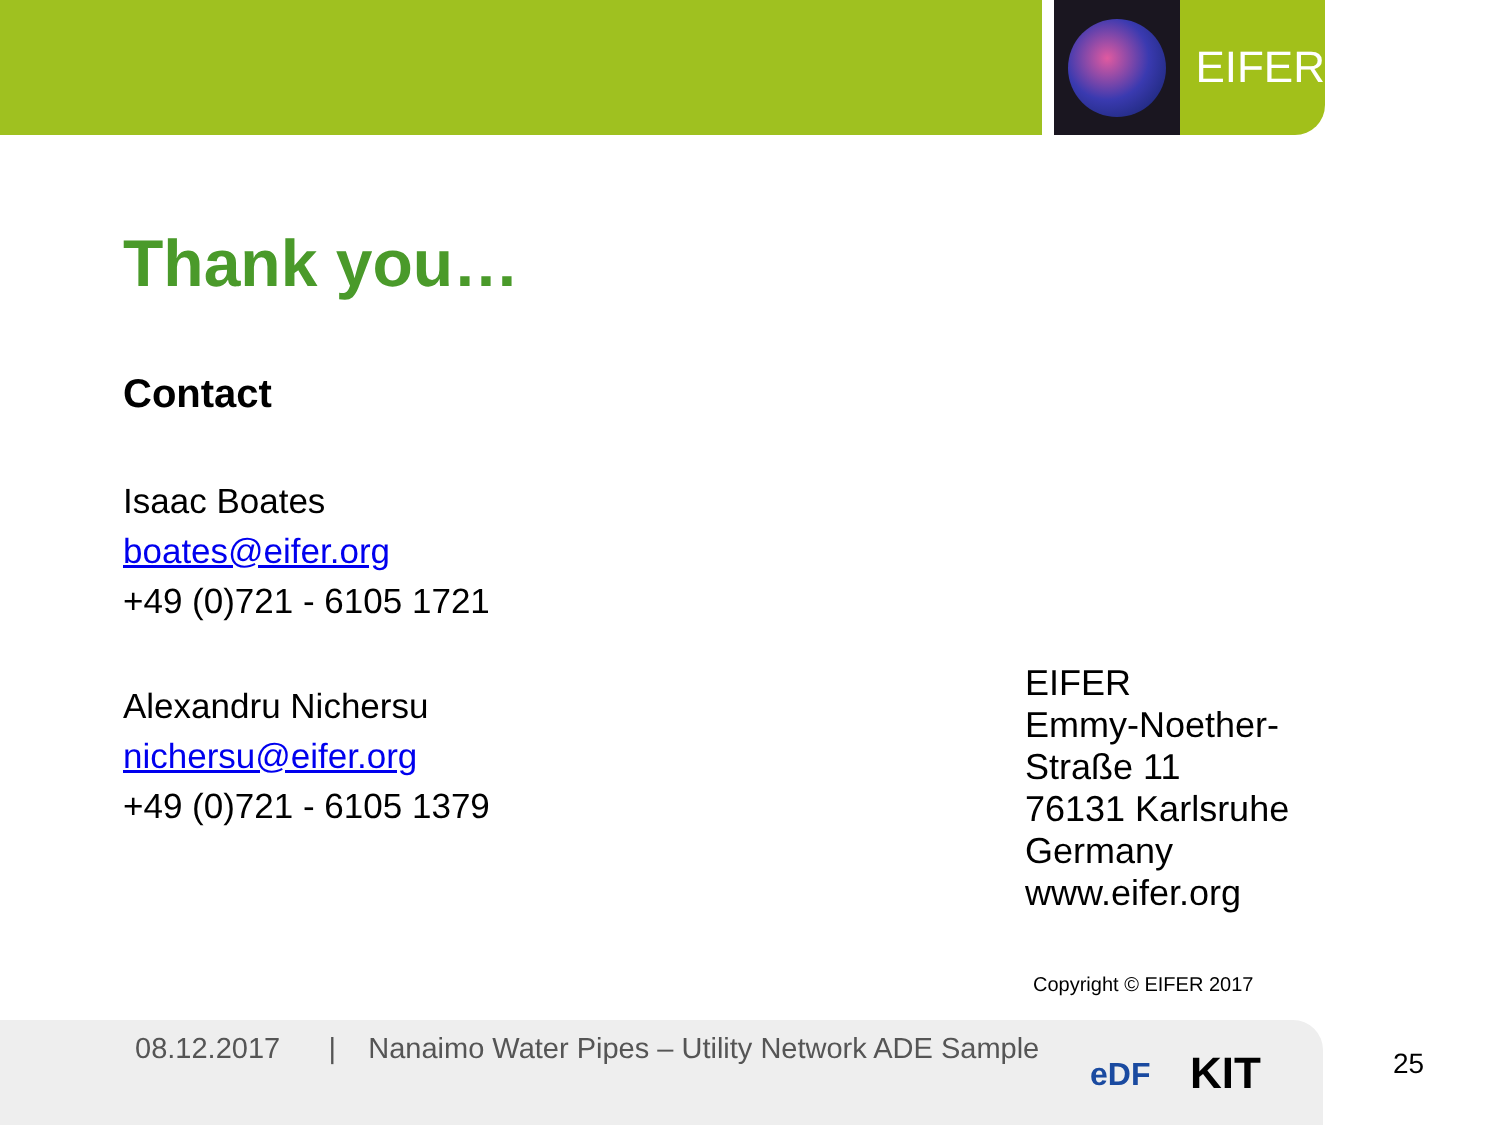EIFER
Thank you…
Contact
Isaac Boates
boates@eifer.org
+49 (0)721 - 6105 1721
Alexandru Nichersu
nichersu@eifer.org
+49 (0)721 - 6105 1379
EIFER
Emmy-Noether-
Straße 11
76131 Karlsruhe
Germany
www.eifer.org
Copyright © EIFER 2017
08.12.2017 | Nanaimo Water Pipes – Utility Network ADE Sample
eDF KIT
25